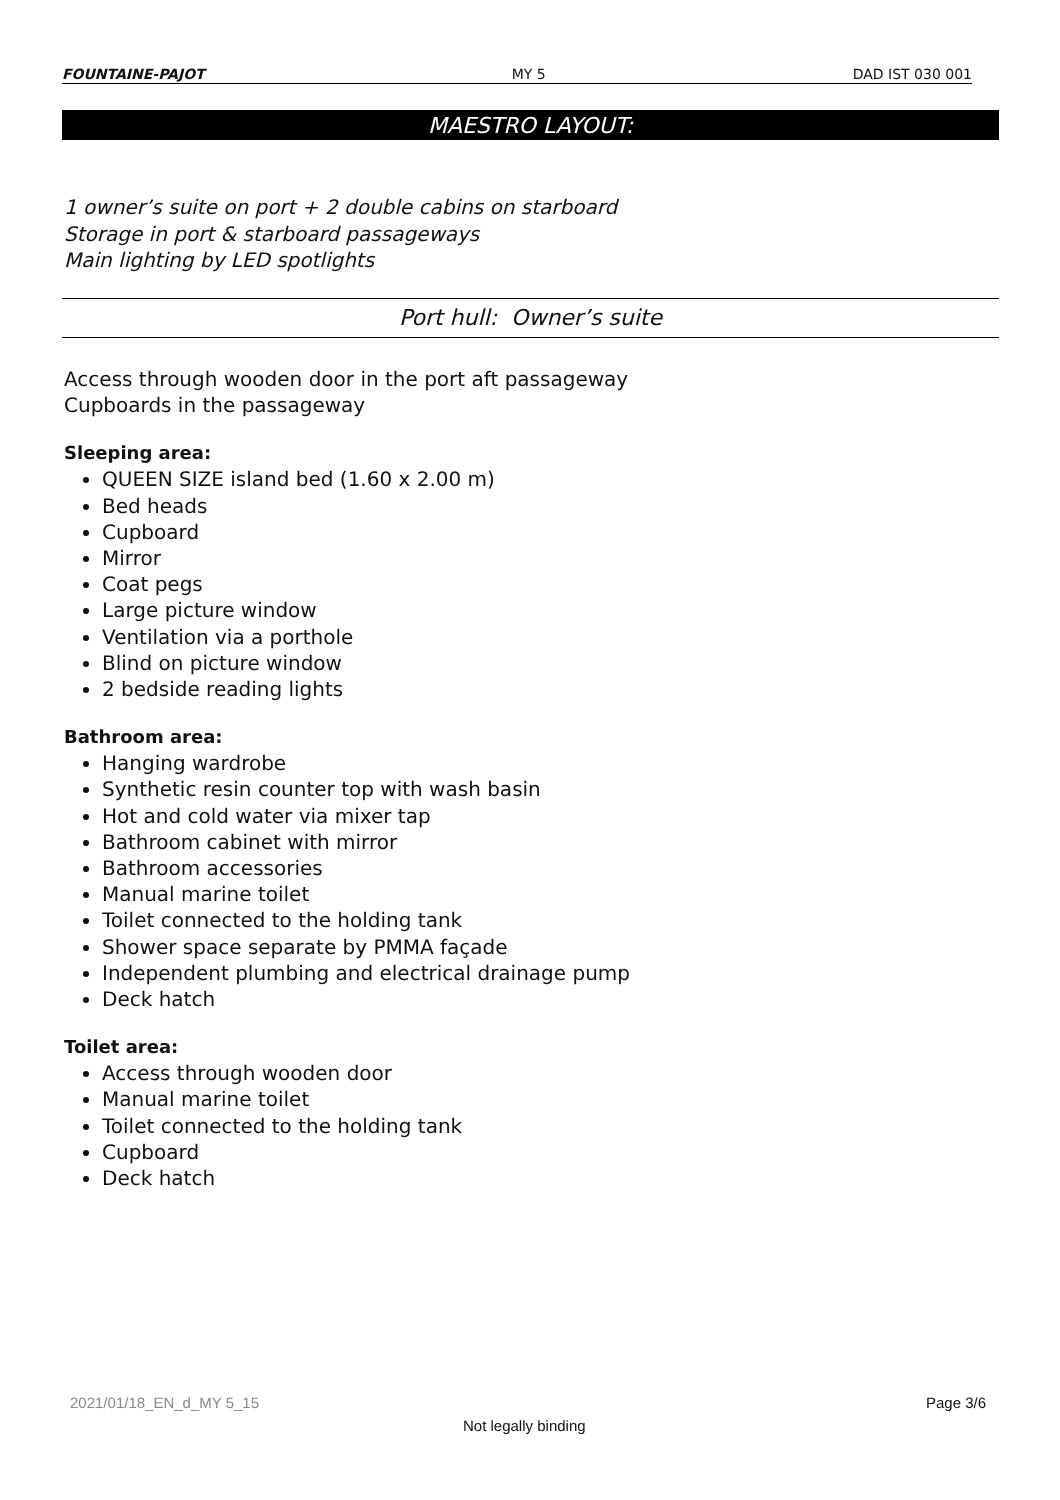FOUNTAINE-PAJOT MY 5 DAD IST 030 001
MAESTRO LAYOUT:
1 owner’s suite on port + 2 double cabins on starboard
Storage in port & starboard passageways
Main lighting by LED spotlights
Port hull: Owner’s suite
Access through wooden door in the port aft passageway
Cupboards in the passageway
Sleeping area:
QUEEN SIZE island bed (1.60 x 2.00 m)
Bed heads
Cupboard
Mirror
Coat pegs
Large picture window
Ventilation via a porthole
Blind on picture window
2 bedside reading lights
Bathroom area:
Hanging wardrobe
Synthetic resin counter top with wash basin
Hot and cold water via mixer tap
Bathroom cabinet with mirror
Bathroom accessories
Manual marine toilet
Toilet connected to the holding tank
Shower space separate by PMMA façade
Independent plumbing and electrical drainage pump
Deck hatch
Toilet area:
Access through wooden door
Manual marine toilet
Toilet connected to the holding tank
Cupboard
Deck hatch
2021/01/18_EN_d_MY 5_15 Page 3/6
Not legally binding